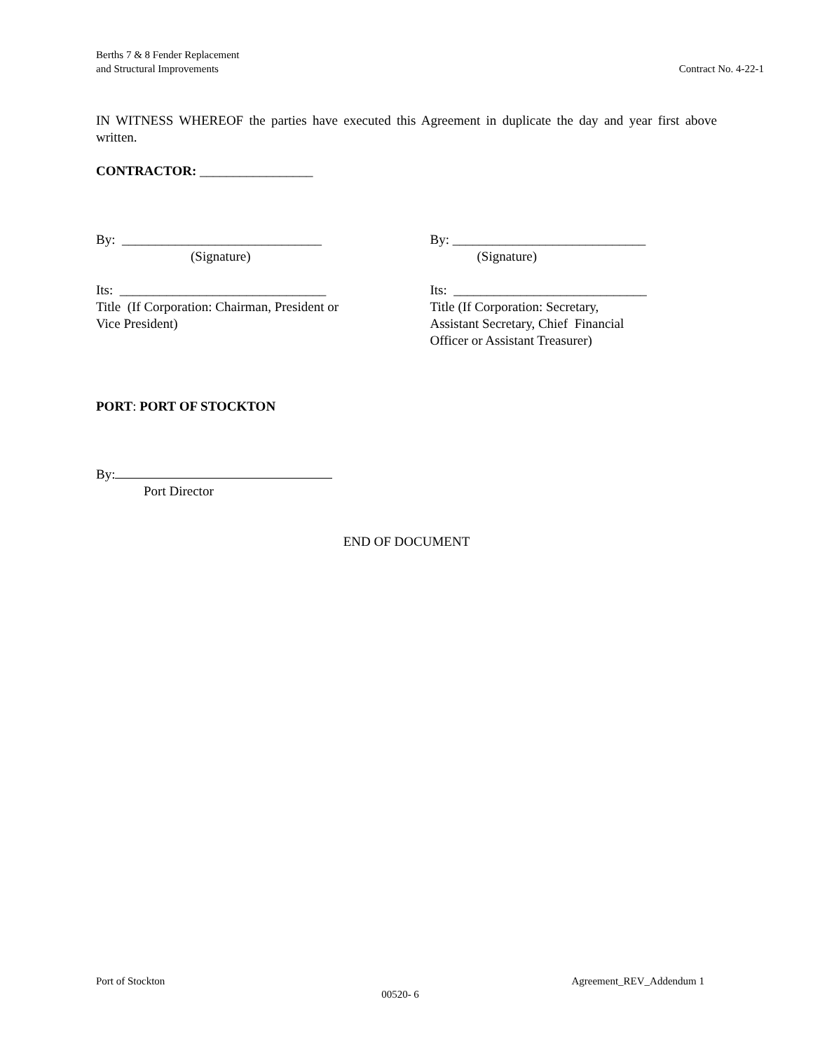Berths 7 & 8 Fender Replacement
and Structural Improvements
Contract No. 4-22-1
IN WITNESS WHEREOF the parties have executed this Agreement in duplicate the day and year first above written.
CONTRACTOR: _________________
By: ______________________________
(Signature)
Its: _______________________________
Title (If Corporation: Chairman, President or
Vice President)
By: _____________________________
(Signature)
Its: _____________________________
Title (If Corporation: Secretary,
Assistant Secretary, Chief Financial
Officer or Assistant Treasurer)
PORT: PORT OF STOCKTON
By:
Port Director
END OF DOCUMENT
Port of Stockton Agreement_REV_Addendum 1
00520- 6